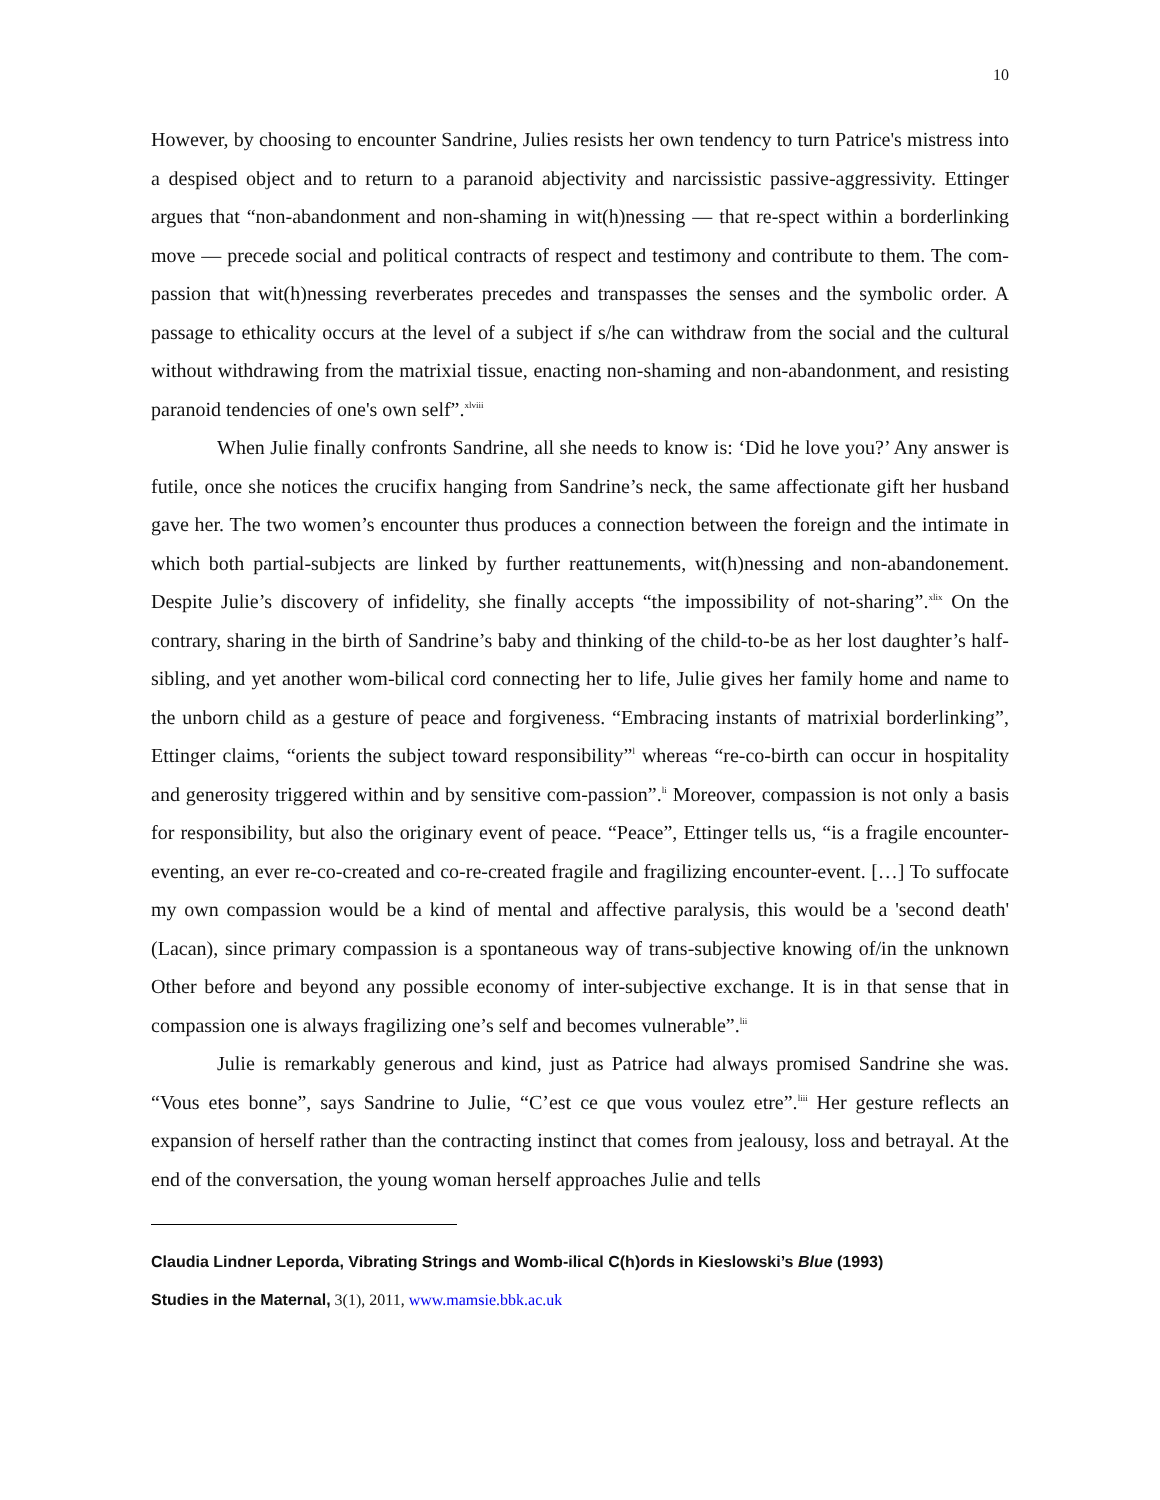10
However, by choosing to encounter Sandrine, Julies resists her own tendency to turn Patrice's mistress into a despised object and to return to a paranoid abjectivity and narcissistic passive-aggressivity. Ettinger argues that “non-abandonment and non-shaming in wit(h)nessing — that re-spect within a borderlinking move — precede social and political contracts of respect and testimony and contribute to them. The com-passion that wit(h)nessing reverberates precedes and transpasses the senses and the symbolic order. A passage to ethicality occurs at the level of a subject if s/he can withdraw from the social and the cultural without withdrawing from the matrixial tissue, enacting non-shaming and non-abandonment, and resisting paranoid tendencies of one's own self”.<sup>xlviii</sup>
When Julie finally confronts Sandrine, all she needs to know is: ‘Did he love you?’ Any answer is futile, once she notices the crucifix hanging from Sandrine’s neck, the same affectionate gift her husband gave her. The two women’s encounter thus produces a connection between the foreign and the intimate in which both partial-subjects are linked by further reattunements, wit(h)nessing and non-abandonement. Despite Julie’s discovery of infidelity, she finally accepts “the impossibility of not-sharing”.<sup>xlix</sup> On the contrary, sharing in the birth of Sandrine’s baby and thinking of the child-to-be as her lost daughter’s half-sibling, and yet another wom-bilical cord connecting her to life, Julie gives her family home and name to the unborn child as a gesture of peace and forgiveness. “Embracing instants of matrixial borderlinking”, Ettinger claims, “orients the subject toward responsibility”<sup>l</sup> whereas “re-co-birth can occur in hospitality and generosity triggered within and by sensitive com-passion”.<sup>li</sup> Moreover, compassion is not only a basis for responsibility, but also the originary event of peace. “Peace”, Ettinger tells us, “is a fragile encounter-eventing, an ever re-co-created and co-re-created fragile and fragilizing encounter-event. […] To suffocate my own compassion would be a kind of mental and affective paralysis, this would be a 'second death' (Lacan), since primary compassion is a spontaneous way of trans-subjective knowing of/in the unknown Other before and beyond any possible economy of inter-subjective exchange. It is in that sense that in compassion one is always fragilizing one’s self and becomes vulnerable”.<sup>lii</sup>
Julie is remarkably generous and kind, just as Patrice had always promised Sandrine she was. “Vous etes bonne”, says Sandrine to Julie, “C’est ce que vous voulez etre”.<sup>liii</sup> Her gesture reflects an expansion of herself rather than the contracting instinct that comes from jealousy, loss and betrayal. At the end of the conversation, the young woman herself approaches Julie and tells
Claudia Lindner Leporda, Vibrating Strings and Womb-ilical C(h)ords in Kieslowski’s Blue (1993)
Studies in the Maternal, 3(1), 2011, www.mamsie.bbk.ac.uk